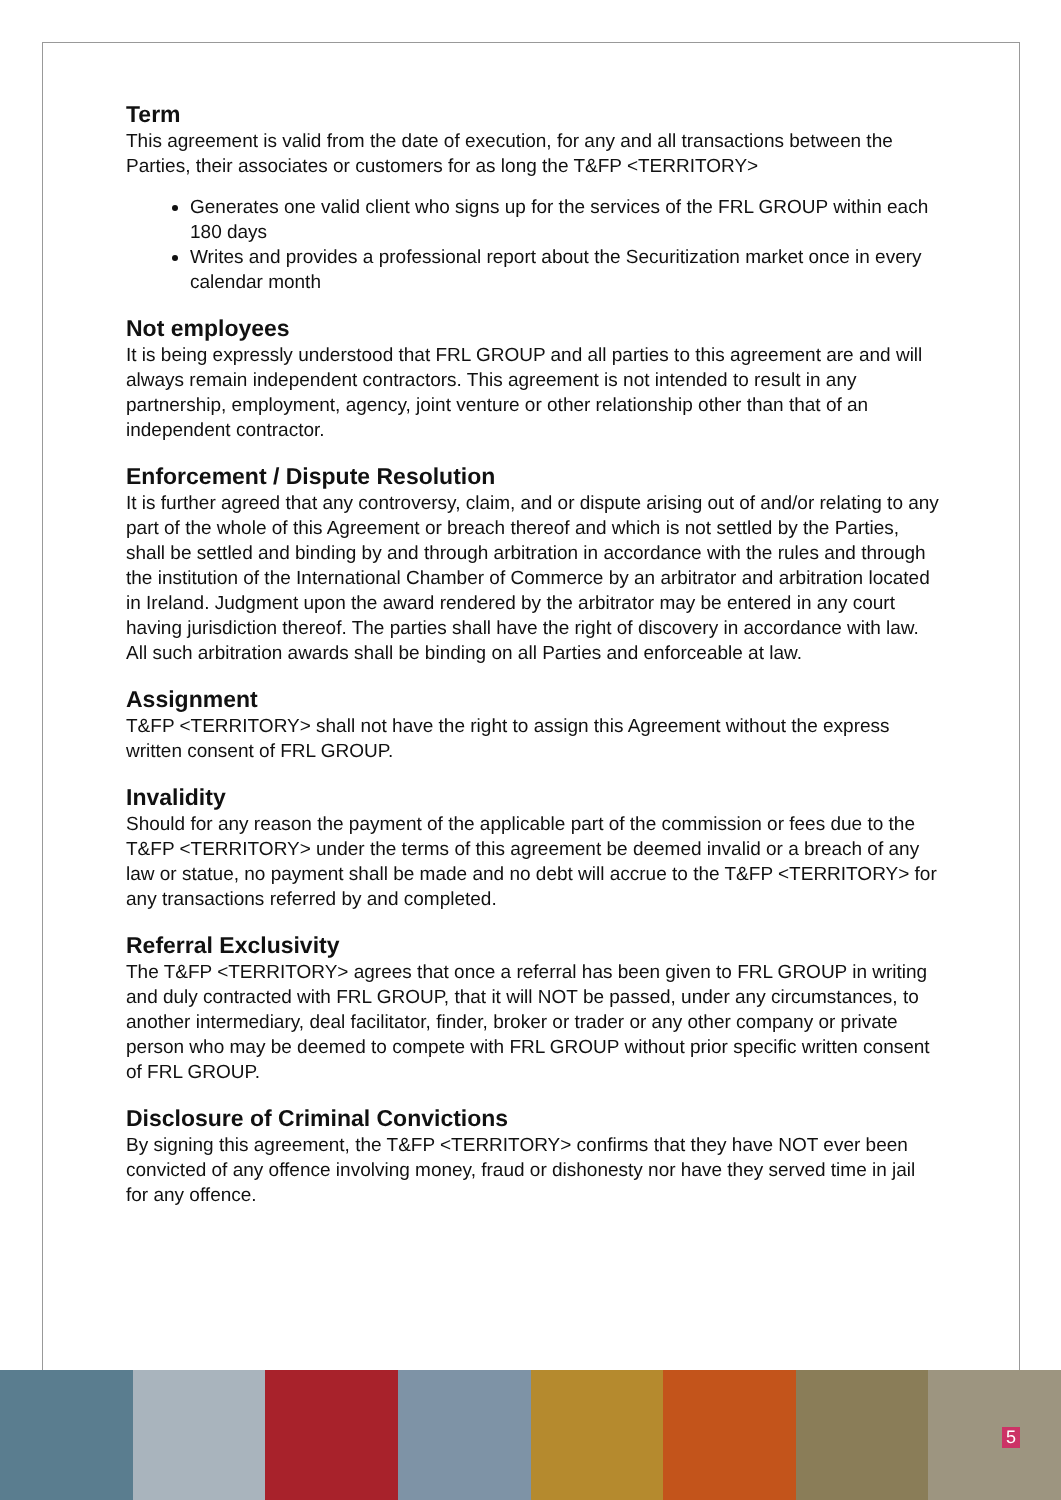Term
This agreement is valid from the date of execution, for any and all transactions between the Parties, their associates or customers for as long the T&FP <TERRITORY>
Generates one valid client who signs up for the services of the FRL GROUP within each 180 days
Writes and provides a professional report about the Securitization market once in every calendar month
Not employees
It is being expressly understood that FRL GROUP and all parties to this agreement are and will always remain independent contractors. This agreement is not intended to result in any partnership, employment, agency, joint venture or other relationship other than that of an independent contractor.
Enforcement / Dispute Resolution
It is further agreed that any controversy, claim, and or dispute arising out of and/or relating to any part of the whole of this Agreement or breach thereof and which is not settled by the Parties, shall be settled and binding by and through arbitration in accordance with the rules and through the institution of the International Chamber of Commerce by an arbitrator and arbitration located in Ireland. Judgment upon the award rendered by the arbitrator may be entered in any court having jurisdiction thereof. The parties shall have the right of discovery in accordance with law. All such arbitration awards shall be binding on all Parties and enforceable at law.
Assignment
T&FP <TERRITORY> shall not have the right to assign this Agreement without the express written consent of FRL GROUP.
Invalidity
Should for any reason the payment of the applicable part of the commission or fees due to the T&FP <TERRITORY> under the terms of this agreement be deemed invalid or a breach of any law or statue, no payment shall be made and no debt will accrue to the T&FP <TERRITORY> for any transactions referred by and completed.
Referral Exclusivity
The T&FP <TERRITORY> agrees that once a referral has been given to FRL GROUP in writing and duly contracted with FRL GROUP, that it will NOT be passed, under any circumstances, to another intermediary, deal facilitator, finder, broker or trader or any other company or private person who may be deemed to compete with FRL GROUP without prior specific written consent of FRL GROUP.
Disclosure of Criminal Convictions
By signing this agreement, the T&FP <TERRITORY> confirms that they have NOT ever been convicted of any offence involving money, fraud or dishonesty nor have they served time in jail for any offence.
5